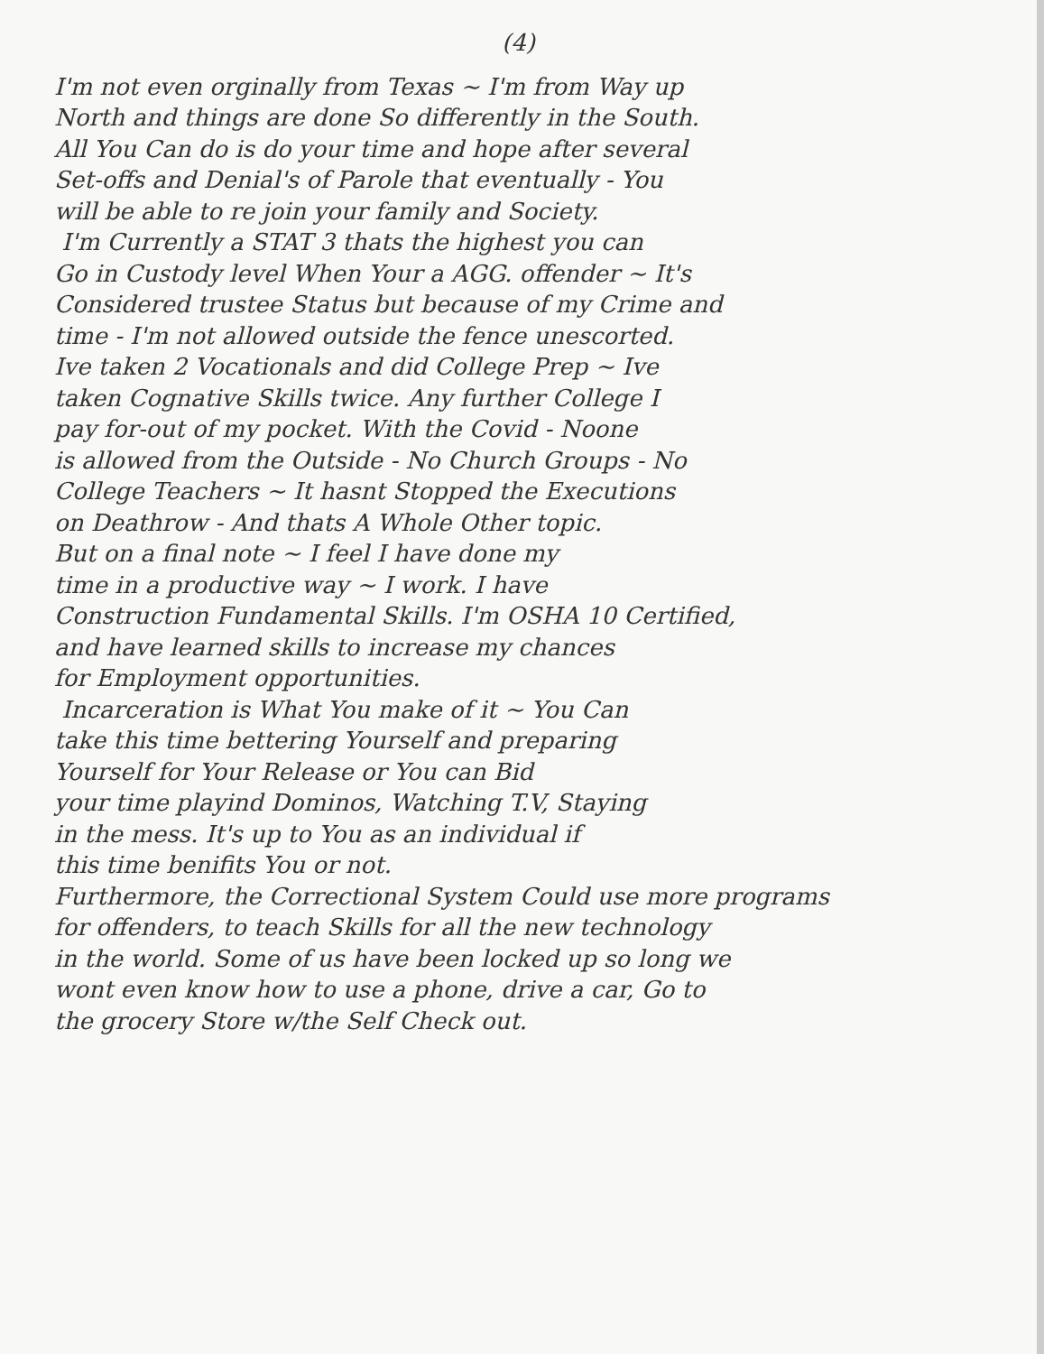(4)
I'm not even orginally from Texas ~ I'm from Way up
North and things are done So differently in the South.
All You Can do is do your time and hope after several
Set-offs and Denial's of Parole that eventually - You
will be able to re join your family and Society.
I'm Currently a STAT 3 thats the highest you can
Go in Custody level When Your a AGG. offender ~ It's
Considered trustee Status but because of my Crime and
time - I'm not allowed outside the fence unescorted.
Ive taken 2 Vocationals and did College Prep ~ Ive
taken Cognative Skills twice. Any further College I
pay for-out of my pocket. With the Covid - Noone
is allowed from the Outside - No Church Groups - No
College Teachers ~ It hasnt Stopped the Executions
on Deathrow - And thats A Whole Other topic.
But on a final note ~ I feel I have done my
time in a productive way ~ I work. I have
Construction Fundamental Skills. I'm OSHA 10 Certified,
and have learned skills to increase my chances
for Employment opportunities.
Incarceration is What You make of it ~ You Can
take this time bettering Yourself and preparing
Yourself for Your Release or You can Bid
your time playind Dominos, Watching T.V, Staying
in the mess. It's up to You as an individual if
this time benifits You or not.
Furthermore, the Correctional System Could use more programs
for offenders, to teach Skills for all the new technology
in the world. Some of us have been locked up so long we
wont even know how to use a phone, drive a car, Go to
the grocery Store w/the Self Check out.